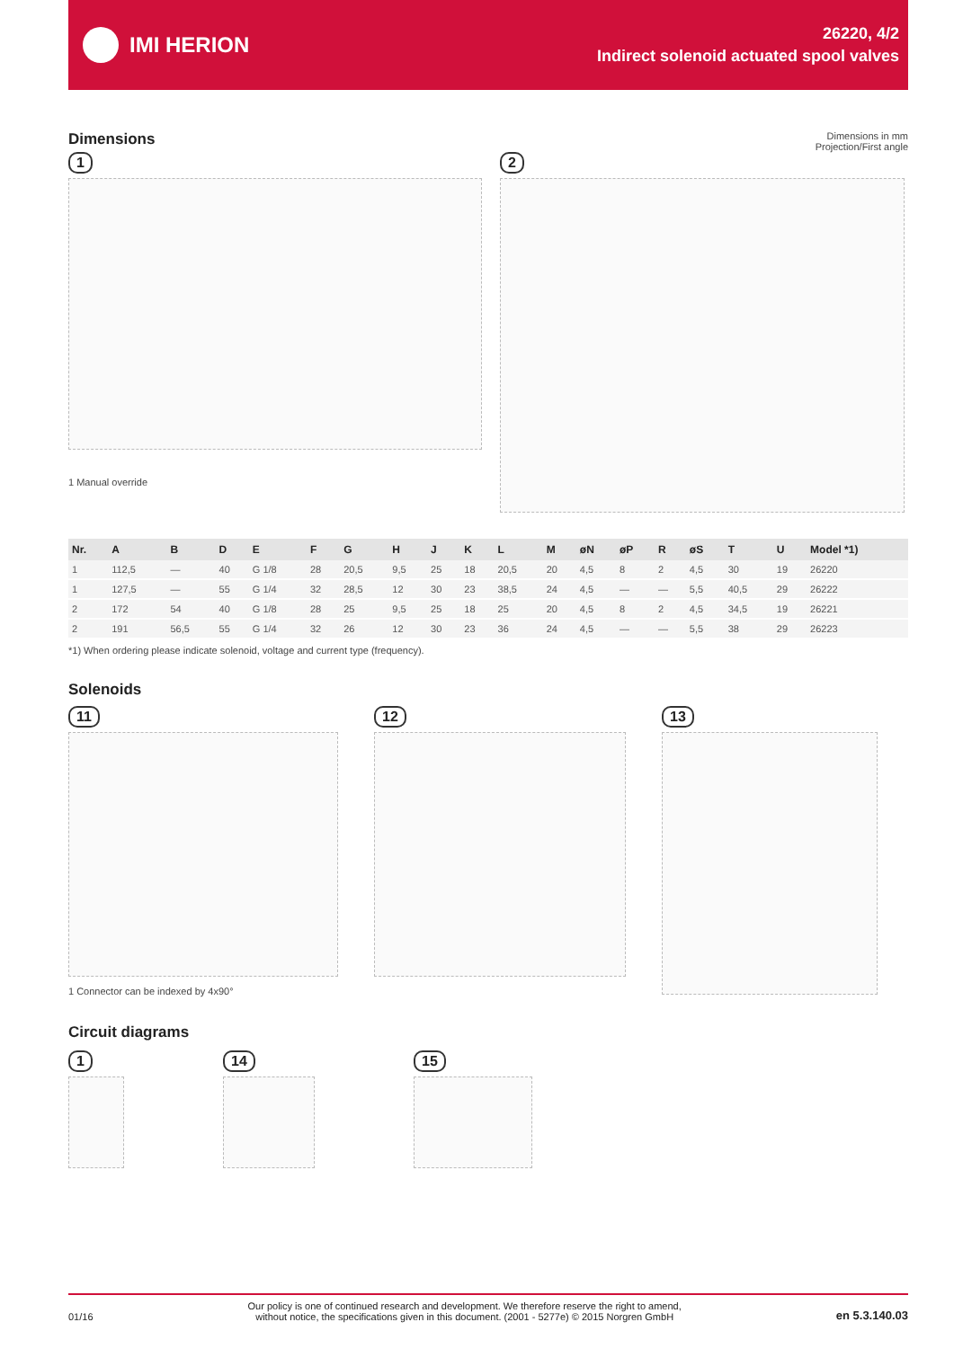IMI HERION
26220, 4/2
Indirect solenoid actuated spool valves
Dimensions
Dimensions in mm
Projection/First angle
1
1 Manual override
2
| Nr. | A | B | D | E | F | G | H | J | K | L | M | øN | øP | R | øS | T | U | Model *1) |
| --- | --- | --- | --- | --- | --- | --- | --- | --- | --- | --- | --- | --- | --- | --- | --- | --- | --- | --- |
| 1 | 112,5 | — | 40 | G 1/8 | 28 | 20,5 | 9,5 | 25 | 18 | 20,5 | 20 | 4,5 | 8 | 2 | 4,5 | 30 | 19 | 26220 |
| 1 | 127,5 | — | 55 | G 1/4 | 32 | 28,5 | 12 | 30 | 23 | 38,5 | 24 | 4,5 | — | — | 5,5 | 40,5 | 29 | 26222 |
| 2 | 172 | 54 | 40 | G 1/8 | 28 | 25 | 9,5 | 25 | 18 | 25 | 20 | 4,5 | 8 | 2 | 4,5 | 34,5 | 19 | 26221 |
| 2 | 191 | 56,5 | 55 | G 1/4 | 32 | 26 | 12 | 30 | 23 | 36 | 24 | 4,5 | — | — | 5,5 | 38 | 29 | 26223 |
*1) When ordering please indicate solenoid, voltage and current type (frequency).
Solenoids
11 12 13
1 Connector can be indexed by 4x90°
Circuit diagrams
1 14 15
01/16 Our policy is one of continued research and development. We therefore reserve the right to amend,
without notice, the specifications given in this document. (2001 - 5277e) © 2015 Norgren GmbH en 5.3.140.03